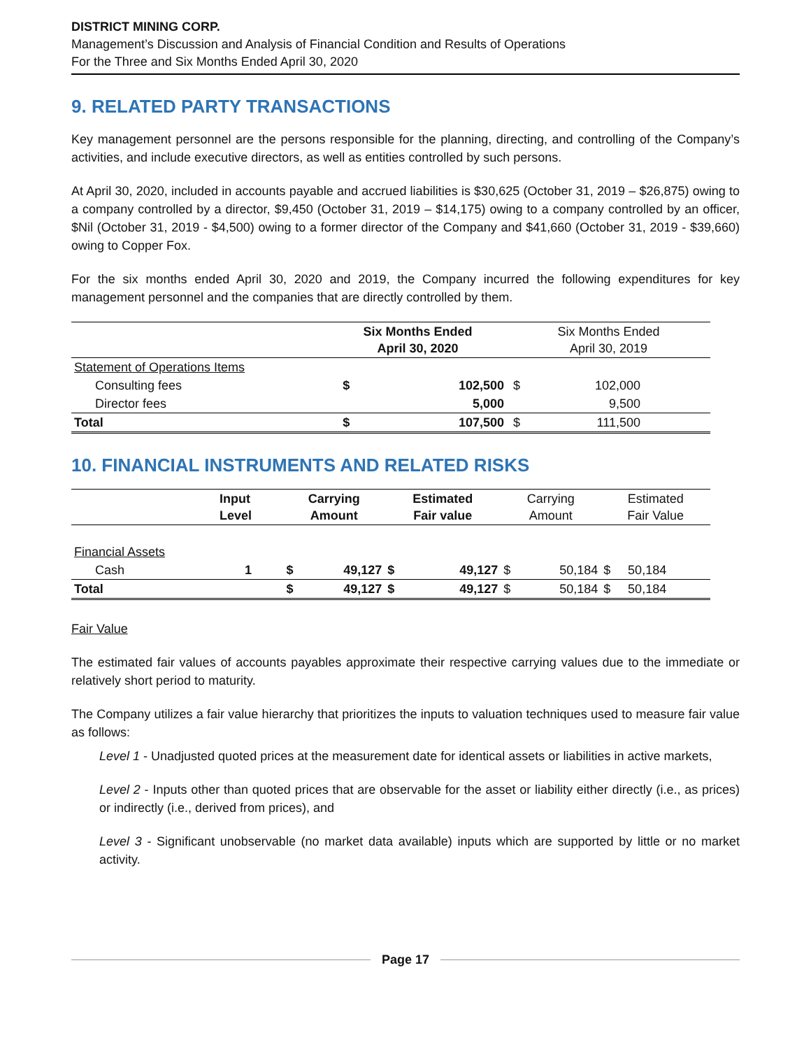DISTRICT MINING CORP.
Management’s Discussion and Analysis of Financial Condition and Results of Operations
For the Three and Six Months Ended April 30, 2020
9. RELATED PARTY TRANSACTIONS
Key management personnel are the persons responsible for the planning, directing, and controlling of the Company’s activities, and include executive directors, as well as entities controlled by such persons.
At April 30, 2020, included in accounts payable and accrued liabilities is $30,625 (October 31, 2019 – $26,875) owing to a company controlled by a director, $9,450 (October 31, 2019 – $14,175) owing to a company controlled by an officer, $Nil (October 31, 2019 - $4,500) owing to a former director of the Company and $41,660 (October 31, 2019 - $39,660) owing to Copper Fox.
For the six months ended April 30, 2020 and 2019, the Company incurred the following expenditures for key management personnel and the companies that are directly controlled by them.
| | Six Months Ended April 30, 2020 | | Six Months Ended April 30, 2019 | |
| --- | --- | --- | --- | --- |
| Statement of Operations Items | | | | |
| Consulting fees | $ | 102,500 | $ | 102,000 |
| Director fees | | 5,000 | | 9,500 |
| Total | $ | 107,500 | $ | 111,500 |
10. FINANCIAL INSTRUMENTS AND RELATED RISKS
| | Input Level | Carrying Amount | | Estimated Fair value | | Carrying Amount | | Estimated Fair Value | |
| --- | --- | --- | --- | --- | --- | --- | --- | --- | --- |
| Financial Assets | | | | | | | | | |
| Cash | 1 | $ | 49,127 | $ | 49,127 | $ | 50,184 | $ | 50,184 |
| Total | | $ | 49,127 | $ | 49,127 | $ | 50,184 | $ | 50,184 |
Fair Value
The estimated fair values of accounts payables approximate their respective carrying values due to the immediate or relatively short period to maturity.
The Company utilizes a fair value hierarchy that prioritizes the inputs to valuation techniques used to measure fair value as follows:
Level 1 - Unadjusted quoted prices at the measurement date for identical assets or liabilities in active markets,
Level 2 - Inputs other than quoted prices that are observable for the asset or liability either directly (i.e., as prices) or indirectly (i.e., derived from prices), and
Level 3 - Significant unobservable (no market data available) inputs which are supported by little or no market activity.
Page 17